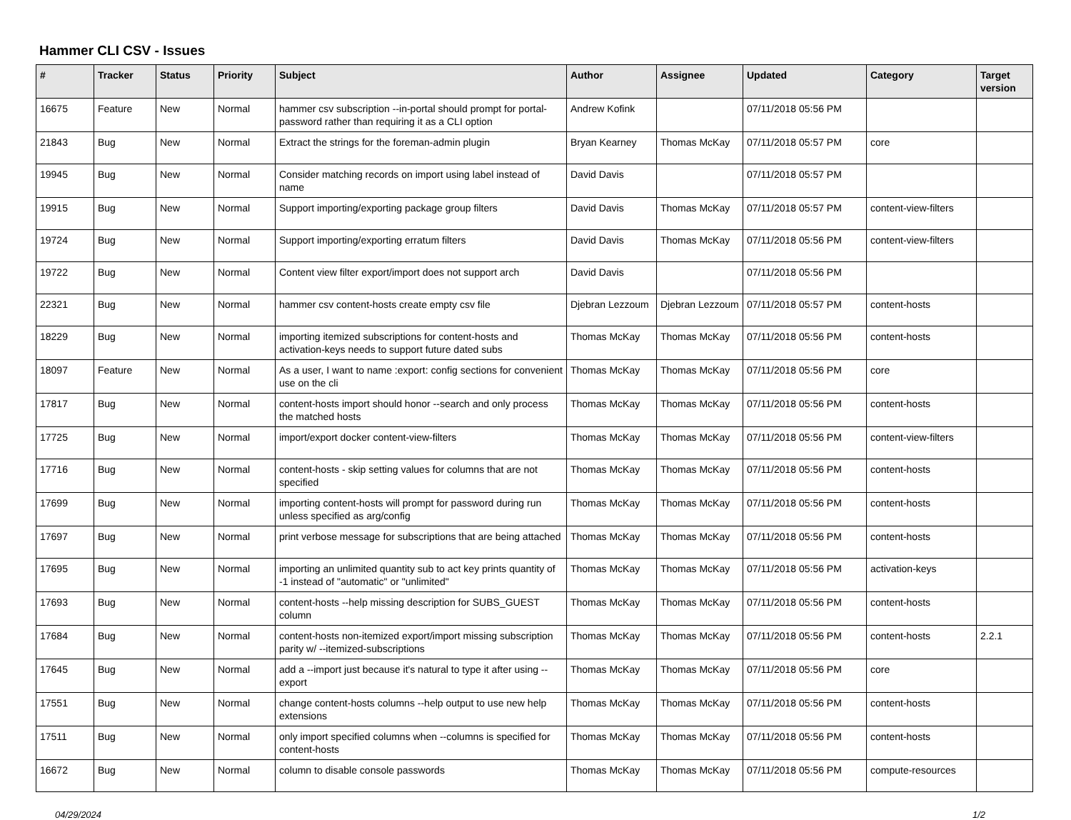Hammer CLI CSV - Issues
| # | Tracker | Status | Priority | Subject | Author | Assignee | Updated | Category | Target version |
| --- | --- | --- | --- | --- | --- | --- | --- | --- | --- |
| 16675 | Feature | New | Normal | hammer csv subscription --in-portal should prompt for portal-password rather than requiring it as a CLI option | Andrew Kofink | | 07/11/2018 05:56 PM | | |
| 21843 | Bug | New | Normal | Extract the strings for the foreman-admin plugin | Bryan Kearney | Thomas McKay | 07/11/2018 05:57 PM | core | |
| 19945 | Bug | New | Normal | Consider matching records on import using label instead of name | David Davis | | 07/11/2018 05:57 PM | | |
| 19915 | Bug | New | Normal | Support importing/exporting package group filters | David Davis | Thomas McKay | 07/11/2018 05:57 PM | content-view-filters | |
| 19724 | Bug | New | Normal | Support importing/exporting erratum filters | David Davis | Thomas McKay | 07/11/2018 05:56 PM | content-view-filters | |
| 19722 | Bug | New | Normal | Content view filter export/import does not support arch | David Davis | | 07/11/2018 05:56 PM | | |
| 22321 | Bug | New | Normal | hammer csv content-hosts create empty csv file | Djebran Lezzoum | Djebran Lezzoum | 07/11/2018 05:57 PM | content-hosts | |
| 18229 | Bug | New | Normal | importing itemized subscriptions for content-hosts and activation-keys needs to support future dated subs | Thomas McKay | Thomas McKay | 07/11/2018 05:56 PM | content-hosts | |
| 18097 | Feature | New | Normal | As a user, I want to name :export: config sections for convenient use on the cli | Thomas McKay | Thomas McKay | 07/11/2018 05:56 PM | core | |
| 17817 | Bug | New | Normal | content-hosts import should honor --search and only process the matched hosts | Thomas McKay | Thomas McKay | 07/11/2018 05:56 PM | content-hosts | |
| 17725 | Bug | New | Normal | import/export docker content-view-filters | Thomas McKay | Thomas McKay | 07/11/2018 05:56 PM | content-view-filters | |
| 17716 | Bug | New | Normal | content-hosts - skip setting values for columns that are not specified | Thomas McKay | Thomas McKay | 07/11/2018 05:56 PM | content-hosts | |
| 17699 | Bug | New | Normal | importing content-hosts will prompt for password during run unless specified as arg/config | Thomas McKay | Thomas McKay | 07/11/2018 05:56 PM | content-hosts | |
| 17697 | Bug | New | Normal | print verbose message for subscriptions that are being attached | Thomas McKay | Thomas McKay | 07/11/2018 05:56 PM | content-hosts | |
| 17695 | Bug | New | Normal | importing an unlimited quantity sub to act key prints quantity of -1 instead of "automatic" or "unlimited" | Thomas McKay | Thomas McKay | 07/11/2018 05:56 PM | activation-keys | |
| 17693 | Bug | New | Normal | content-hosts --help missing description for SUBS_GUEST column | Thomas McKay | Thomas McKay | 07/11/2018 05:56 PM | content-hosts | |
| 17684 | Bug | New | Normal | content-hosts non-itemized export/import missing subscription parity w/ --itemized-subscriptions | Thomas McKay | Thomas McKay | 07/11/2018 05:56 PM | content-hosts | 2.2.1 |
| 17645 | Bug | New | Normal | add a --import just because it's natural to type it after using --export | Thomas McKay | Thomas McKay | 07/11/2018 05:56 PM | core | |
| 17551 | Bug | New | Normal | change content-hosts columns --help output to use new help extensions | Thomas McKay | Thomas McKay | 07/11/2018 05:56 PM | content-hosts | |
| 17511 | Bug | New | Normal | only import specified columns when --columns is specified for content-hosts | Thomas McKay | Thomas McKay | 07/11/2018 05:56 PM | content-hosts | |
| 16672 | Bug | New | Normal | column to disable console passwords | Thomas McKay | Thomas McKay | 07/11/2018 05:56 PM | compute-resources | |
04/29/2024 1/2